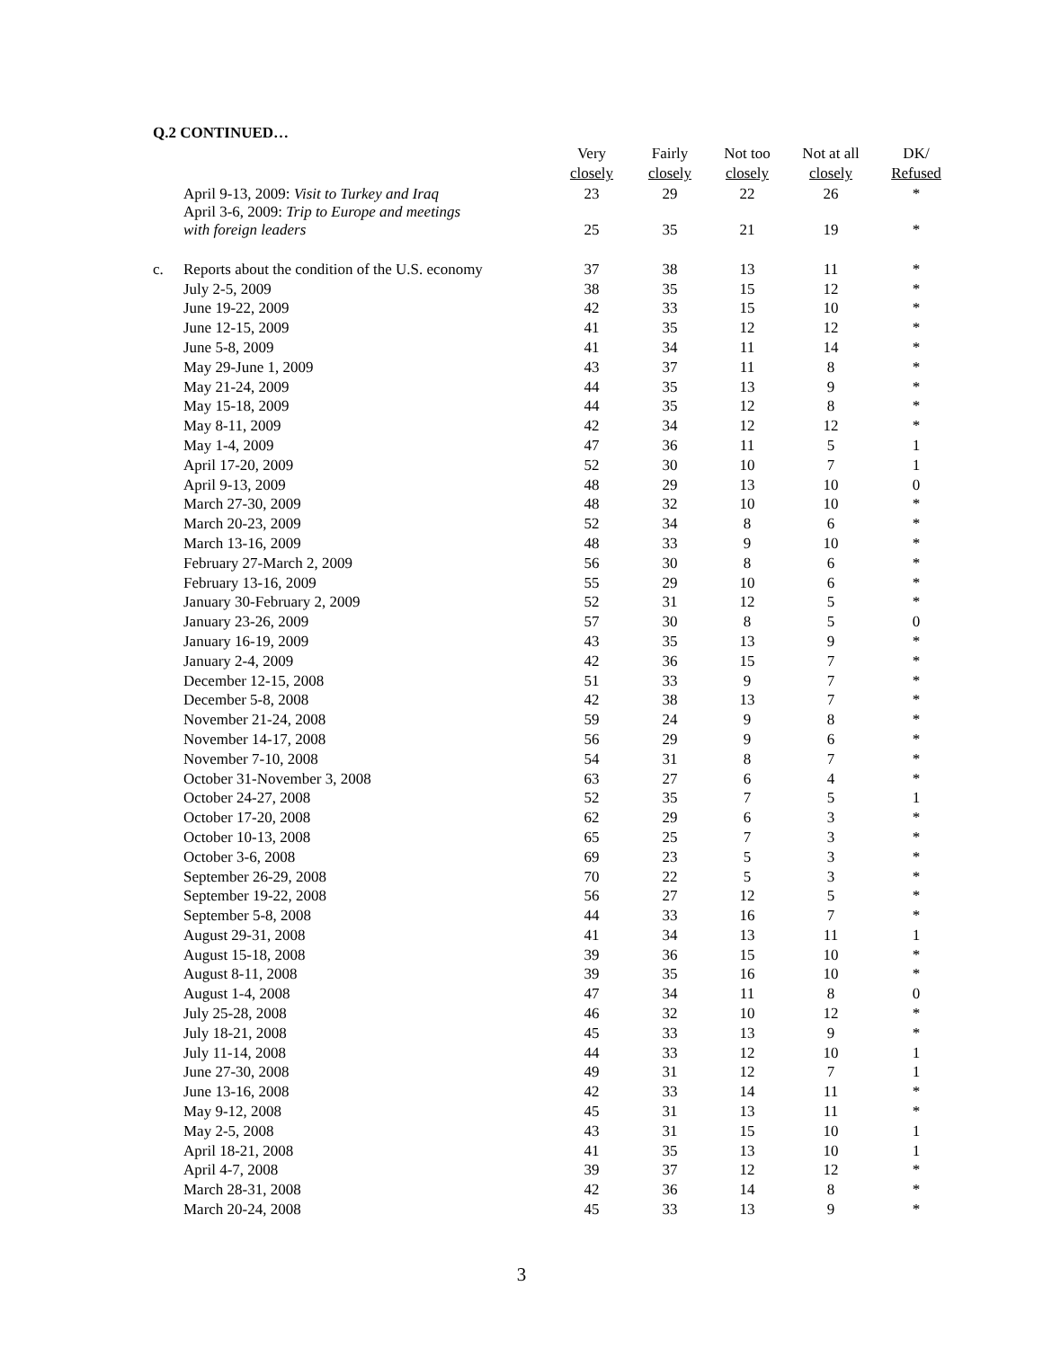Q.2 CONTINUED…
| | | Very closely | Fairly closely | Not too closely | Not at all closely | DK/ Refused |
| --- | --- | --- | --- | --- | --- | --- |
| | April 9-13, 2009: Visit to Turkey and Iraq | 23 | 29 | 22 | 26 | * |
| | April 3-6, 2009: Trip to Europe and meetings with foreign leaders | 25 | 35 | 21 | 19 | * |
| c. | Reports about the condition of the U.S. economy | 37 | 38 | 13 | 11 | * |
| | July 2-5, 2009 | 38 | 35 | 15 | 12 | * |
| | June 19-22, 2009 | 42 | 33 | 15 | 10 | * |
| | June 12-15, 2009 | 41 | 35 | 12 | 12 | * |
| | June 5-8, 2009 | 41 | 34 | 11 | 14 | * |
| | May 29-June 1, 2009 | 43 | 37 | 11 | 8 | * |
| | May 21-24, 2009 | 44 | 35 | 13 | 9 | * |
| | May 15-18, 2009 | 44 | 35 | 12 | 8 | * |
| | May 8-11, 2009 | 42 | 34 | 12 | 12 | * |
| | May 1-4, 2009 | 47 | 36 | 11 | 5 | 1 |
| | April 17-20, 2009 | 52 | 30 | 10 | 7 | 1 |
| | April 9-13, 2009 | 48 | 29 | 13 | 10 | 0 |
| | March 27-30, 2009 | 48 | 32 | 10 | 10 | * |
| | March 20-23, 2009 | 52 | 34 | 8 | 6 | * |
| | March 13-16, 2009 | 48 | 33 | 9 | 10 | * |
| | February 27-March 2, 2009 | 56 | 30 | 8 | 6 | * |
| | February 13-16, 2009 | 55 | 29 | 10 | 6 | * |
| | January 30-February 2, 2009 | 52 | 31 | 12 | 5 | * |
| | January 23-26, 2009 | 57 | 30 | 8 | 5 | 0 |
| | January 16-19, 2009 | 43 | 35 | 13 | 9 | * |
| | January 2-4, 2009 | 42 | 36 | 15 | 7 | * |
| | December 12-15, 2008 | 51 | 33 | 9 | 7 | * |
| | December 5-8, 2008 | 42 | 38 | 13 | 7 | * |
| | November 21-24, 2008 | 59 | 24 | 9 | 8 | * |
| | November 14-17, 2008 | 56 | 29 | 9 | 6 | * |
| | November 7-10, 2008 | 54 | 31 | 8 | 7 | * |
| | October 31-November 3, 2008 | 63 | 27 | 6 | 4 | * |
| | October 24-27, 2008 | 52 | 35 | 7 | 5 | 1 |
| | October 17-20, 2008 | 62 | 29 | 6 | 3 | * |
| | October 10-13, 2008 | 65 | 25 | 7 | 3 | * |
| | October 3-6, 2008 | 69 | 23 | 5 | 3 | * |
| | September 26-29, 2008 | 70 | 22 | 5 | 3 | * |
| | September 19-22, 2008 | 56 | 27 | 12 | 5 | * |
| | September 5-8, 2008 | 44 | 33 | 16 | 7 | * |
| | August 29-31, 2008 | 41 | 34 | 13 | 11 | 1 |
| | August 15-18, 2008 | 39 | 36 | 15 | 10 | * |
| | August 8-11, 2008 | 39 | 35 | 16 | 10 | * |
| | August 1-4, 2008 | 47 | 34 | 11 | 8 | 0 |
| | July 25-28, 2008 | 46 | 32 | 10 | 12 | * |
| | July 18-21, 2008 | 45 | 33 | 13 | 9 | * |
| | July 11-14, 2008 | 44 | 33 | 12 | 10 | 1 |
| | June 27-30, 2008 | 49 | 31 | 12 | 7 | 1 |
| | June 13-16, 2008 | 42 | 33 | 14 | 11 | * |
| | May 9-12, 2008 | 45 | 31 | 13 | 11 | * |
| | May 2-5, 2008 | 43 | 31 | 15 | 10 | 1 |
| | April 18-21, 2008 | 41 | 35 | 13 | 10 | 1 |
| | April 4-7, 2008 | 39 | 37 | 12 | 12 | * |
| | March 28-31, 2008 | 42 | 36 | 14 | 8 | * |
| | March 20-24, 2008 | 45 | 33 | 13 | 9 | * |
3